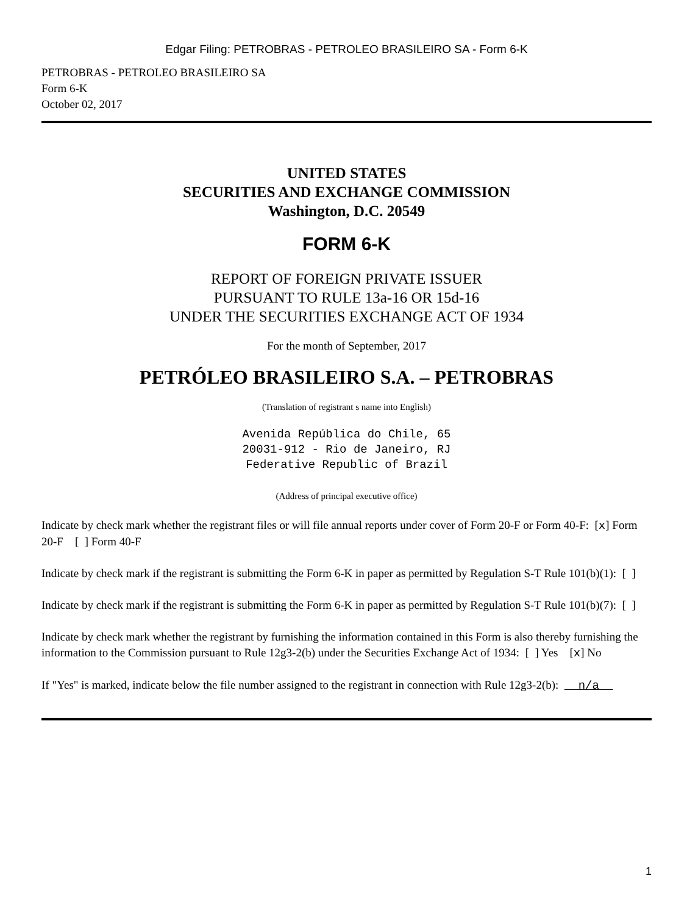Edgar Filing: PETROBRAS - PETROLEO BRASILEIRO SA - Form 6-K
PETROBRAS - PETROLEO BRASILEIRO SA
Form 6-K
October 02, 2017
UNITED STATES
SECURITIES AND EXCHANGE COMMISSION
Washington, D.C. 20549
FORM 6-K
REPORT OF FOREIGN PRIVATE ISSUER
PURSUANT TO RULE 13a-16 OR 15d-16
UNDER THE SECURITIES EXCHANGE ACT OF 1934
For the month of September, 2017
PETRÓLEO BRASILEIRO S.A. – PETROBRAS
(Translation of registrant s name into English)
Avenida República do Chile, 65
20031-912 - Rio de Janeiro, RJ
Federative Republic of Brazil
(Address of principal executive office)
Indicate by check mark whether the registrant files or will file annual reports under cover of Form 20-F or Form 40-F: [x] Form 20-F [ ] Form 40-F
Indicate by check mark if the registrant is submitting the Form 6-K in paper as permitted by Regulation S-T Rule 101(b)(1): [ ]
Indicate by check mark if the registrant is submitting the Form 6-K in paper as permitted by Regulation S-T Rule 101(b)(7): [ ]
Indicate by check mark whether the registrant by furnishing the information contained in this Form is also thereby furnishing the information to the Commission pursuant to Rule 12g3-2(b) under the Securities Exchange Act of 1934: [ ] Yes [x] No
If "Yes" is marked, indicate below the file number assigned to the registrant in connection with Rule 12g3-2(b): n/a
1